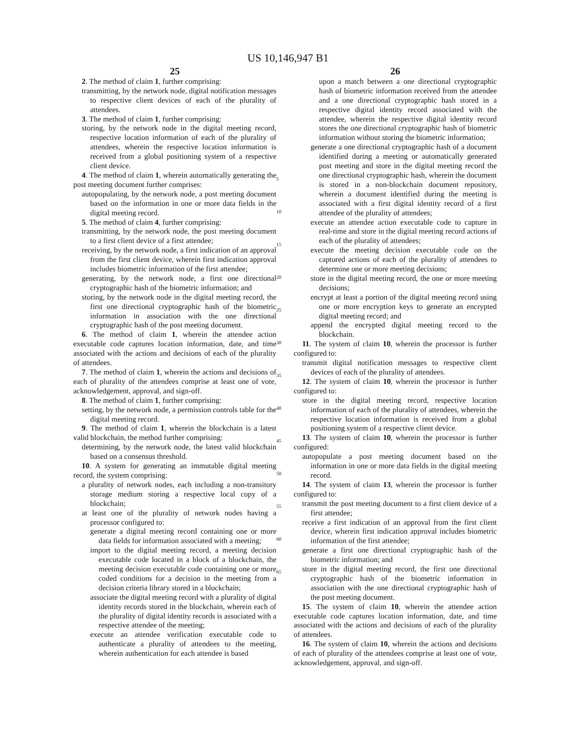US 10,146,947 B1
25
2. The method of claim 1, further comprising:
transmitting, by the network node, digital notification messages to respective client devices of each of the plurality of attendees.
3. The method of claim 1, further comprising:
storing, by the network node in the digital meeting record, respective location information of each of the plurality of attendees, wherein the respective location information is received from a global positioning system of a respective client device.
4. The method of claim 1, wherein automatically generating the post meeting document further comprises:
autopopulating, by the network node, a post meeting document based on the information in one or more data fields in the digital meeting record.
5. The method of claim 4, further comprising:
transmitting, by the network node, the post meeting document to a first client device of a first attendee;
receiving, by the network node, a first indication of an approval from the first client device, wherein first indication approval includes biometric information of the first attendee;
generating, by the network node, a first one directional cryptographic hash of the biometric information; and
storing, by the network node in the digital meeting record, the first one directional cryptographic hash of the biometric information in association with the one directional cryptographic hash of the post meeting document.
6. The method of claim 1, wherein the attendee action executable code captures location information, date, and time associated with the actions and decisions of each of the plurality of attendees.
7. The method of claim 1, wherein the actions and decisions of each of plurality of the attendees comprise at least one of vote, acknowledgement, approval, and sign-off.
8. The method of claim 1, further comprising:
setting, by the network node, a permission controls table for the digital meeting record.
9. The method of claim 1, wherein the blockchain is a latest valid blockchain, the method further comprising:
determining, by the network node, the latest valid blockchain based on a consensus threshold.
10. A system for generating an immutable digital meeting record, the system comprising:
a plurality of network nodes, each including a non-transitory storage medium storing a respective local copy of a blockchain;
at least one of the plurality of network nodes having a processor configured to:
generate a digital meeting record containing one or more data fields for information associated with a meeting;
import to the digital meeting record, a meeting decision executable code located in a block of a blockchain, the meeting decision executable code containing one or more coded conditions for a decision in the meeting from a decision criteria library stored in a blockchain;
associate the digital meeting record with a plurality of digital identity records stored in the blockchain, wherein each of the plurality of digital identity records is associated with a respective attendee of the meeting;
execute an attendee verification executable code to authenticate a plurality of attendees to the meeting, wherein authentication for each attendee is based
5
10
15
20
25
30
35
40
45
50
55
60
65
26
upon a match between a one directional cryptographic hash of biometric information received from the attendee and a one directional cryptographic hash stored in a respective digital identity record associated with the attendee, wherein the respective digital identity record stores the one directional cryptographic hash of biometric information without storing the biometric information;
generate a one directional cryptographic hash of a document identified during a meeting or automatically generated post meeting and store in the digital meeting record the one directional cryptographic hash, wherein the document is stored in a non-blockchain document repository, wherein a document identified during the meeting is associated with a first digital identity record of a first attendee of the plurality of attendees;
execute an attendee action executable code to capture in real-time and store in the digital meeting record actions of each of the plurality of attendees;
execute the meeting decision executable code on the captured actions of each of the plurality of attendees to determine one or more meeting decisions;
store in the digital meeting record, the one or more meeting decisions;
encrypt at least a portion of the digital meeting record using one or more encryption keys to generate an encrypted digital meeting record; and
append the encrypted digital meeting record to the blockchain.
11. The system of claim 10, wherein the processor is further configured to:
transmit digital notification messages to respective client devices of each of the plurality of attendees.
12. The system of claim 10, wherein the processor is further configured to:
store in the digital meeting record, respective location information of each of the plurality of attendees, wherein the respective location information is received from a global positioning system of a respective client device.
13. The system of claim 10, wherein the processor is further configured:
autopopulate a post meeting document based on the information in one or more data fields in the digital meeting record.
14. The system of claim 13, wherein the processor is further configured to:
transmit the post meeting document to a first client device of a first attendee;
receive a first indication of an approval from the first client device, wherein first indication approval includes biometric information of the first attendee;
generate a first one directional cryptographic hash of the biometric information; and
store in the digital meeting record, the first one directional cryptographic hash of the biometric information in association with the one directional cryptographic hash of the post meeting document.
15. The system of claim 10, wherein the attendee action executable code captures location information, date, and time associated with the actions and decisions of each of the plurality of attendees.
16. The system of claim 10, wherein the actions and decisions of each of plurality of the attendees comprise at least one of vote, acknowledgement, approval, and sign-off.